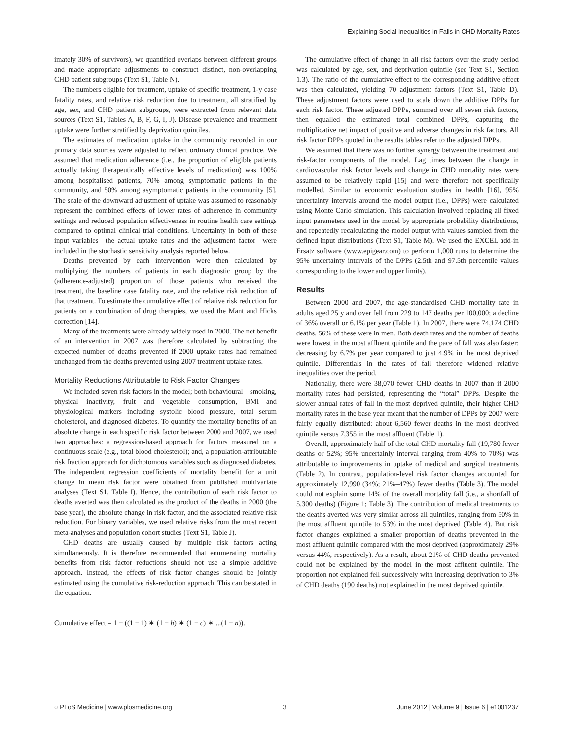Explaining Social Inequalities in Falls in CHD Mortality Rates
imately 30% of survivors), we quantified overlaps between different groups and made appropriate adjustments to construct distinct, non-overlapping CHD patient subgroups (Text S1, Table N).
The numbers eligible for treatment, uptake of specific treatment, 1-y case fatality rates, and relative risk reduction due to treatment, all stratified by age, sex, and CHD patient subgroups, were extracted from relevant data sources (Text S1, Tables A, B, F, G, I, J). Disease prevalence and treatment uptake were further stratified by deprivation quintiles.
The estimates of medication uptake in the community recorded in our primary data sources were adjusted to reflect ordinary clinical practice. We assumed that medication adherence (i.e., the proportion of eligible patients actually taking therapeutically effective levels of medication) was 100% among hospitalised patients, 70% among symptomatic patients in the community, and 50% among asymptomatic patients in the community [5]. The scale of the downward adjustment of uptake was assumed to reasonably represent the combined effects of lower rates of adherence in community settings and reduced population effectiveness in routine health care settings compared to optimal clinical trial conditions. Uncertainty in both of these input variables—the actual uptake rates and the adjustment factor—were included in the stochastic sensitivity analysis reported below.
Deaths prevented by each intervention were then calculated by multiplying the numbers of patients in each diagnostic group by the (adherence-adjusted) proportion of those patients who received the treatment, the baseline case fatality rate, and the relative risk reduction of that treatment. To estimate the cumulative effect of relative risk reduction for patients on a combination of drug therapies, we used the Mant and Hicks correction [14].
Many of the treatments were already widely used in 2000. The net benefit of an intervention in 2007 was therefore calculated by subtracting the expected number of deaths prevented if 2000 uptake rates had remained unchanged from the deaths prevented using 2007 treatment uptake rates.
Mortality Reductions Attributable to Risk Factor Changes
We included seven risk factors in the model; both behavioural—smoking, physical inactivity, fruit and vegetable consumption, BMI—and physiological markers including systolic blood pressure, total serum cholesterol, and diagnosed diabetes. To quantify the mortality benefits of an absolute change in each specific risk factor between 2000 and 2007, we used two approaches: a regression-based approach for factors measured on a continuous scale (e.g., total blood cholesterol); and, a population-attributable risk fraction approach for dichotomous variables such as diagnosed diabetes. The independent regression coefficients of mortality benefit for a unit change in mean risk factor were obtained from published multivariate analyses (Text S1, Table I). Hence, the contribution of each risk factor to deaths averted was then calculated as the product of the deaths in 2000 (the base year), the absolute change in risk factor, and the associated relative risk reduction. For binary variables, we used relative risks from the most recent meta-analyses and population cohort studies (Text S1, Table J).
CHD deaths are usually caused by multiple risk factors acting simultaneously. It is therefore recommended that enumerating mortality benefits from risk factor reductions should not use a simple additive approach. Instead, the effects of risk factor changes should be jointly estimated using the cumulative risk-reduction approach. This can be stated in the equation:
Cumulative effect = 1 − ((1 − 1) ∗ (1 − b) ∗ (1 − c) ∗ ...(1 − n)).
The cumulative effect of change in all risk factors over the study period was calculated by age, sex, and deprivation quintile (see Text S1, Section 1.3). The ratio of the cumulative effect to the corresponding additive effect was then calculated, yielding 70 adjustment factors (Text S1, Table D). These adjustment factors were used to scale down the additive DPPs for each risk factor. These adjusted DPPs, summed over all seven risk factors, then equalled the estimated total combined DPPs, capturing the multiplicative net impact of positive and adverse changes in risk factors. All risk factor DPPs quoted in the results tables refer to the adjusted DPPs.
We assumed that there was no further synergy between the treatment and risk-factor components of the model. Lag times between the change in cardiovascular risk factor levels and change in CHD mortality rates were assumed to be relatively rapid [15] and were therefore not specifically modelled. Similar to economic evaluation studies in health [16], 95% uncertainty intervals around the model output (i.e., DPPs) were calculated using Monte Carlo simulation. This calculation involved replacing all fixed input parameters used in the model by appropriate probability distributions, and repeatedly recalculating the model output with values sampled from the defined input distributions (Text S1, Table M). We used the EXCEL add-in Ersatz software (www.epigear.com) to perform 1,000 runs to determine the 95% uncertainty intervals of the DPPs (2.5th and 97.5th percentile values corresponding to the lower and upper limits).
Results
Between 2000 and 2007, the age-standardised CHD mortality rate in adults aged 25 y and over fell from 229 to 147 deaths per 100,000; a decline of 36% overall or 6.1% per year (Table 1). In 2007, there were 74,174 CHD deaths, 56% of these were in men. Both death rates and the number of deaths were lowest in the most affluent quintile and the pace of fall was also faster: decreasing by 6.7% per year compared to just 4.9% in the most deprived quintile. Differentials in the rates of fall therefore widened relative inequalities over the period.
Nationally, there were 38,070 fewer CHD deaths in 2007 than if 2000 mortality rates had persisted, representing the “total” DPPs. Despite the slower annual rates of fall in the most deprived quintile, their higher CHD mortality rates in the base year meant that the number of DPPs by 2007 were fairly equally distributed: about 6,560 fewer deaths in the most deprived quintile versus 7,355 in the most affluent (Table 1).
Overall, approximately half of the total CHD mortality fall (19,780 fewer deaths or 52%; 95% uncertainly interval ranging from 40% to 70%) was attributable to improvements in uptake of medical and surgical treatments (Table 2). In contrast, population-level risk factor changes accounted for approximately 12,990 (34%; 21%–47%) fewer deaths (Table 3). The model could not explain some 14% of the overall mortality fall (i.e., a shortfall of 5,300 deaths) (Figure 1; Table 3). The contribution of medical treatments to the deaths averted was very similar across all quintiles, ranging from 50% in the most affluent quintile to 53% in the most deprived (Table 4). But risk factor changes explained a smaller proportion of deaths prevented in the most affluent quintile compared with the most deprived (approximately 29% versus 44%, respectively). As a result, about 21% of CHD deaths prevented could not be explained by the model in the most affluent quintile. The proportion not explained fell successively with increasing deprivation to 3% of CHD deaths (190 deaths) not explained in the most deprived quintile.
◌ PLoS Medicine | www.plosmedicine.org 3 June 2012 | Volume 9 | Issue 6 | e1001237